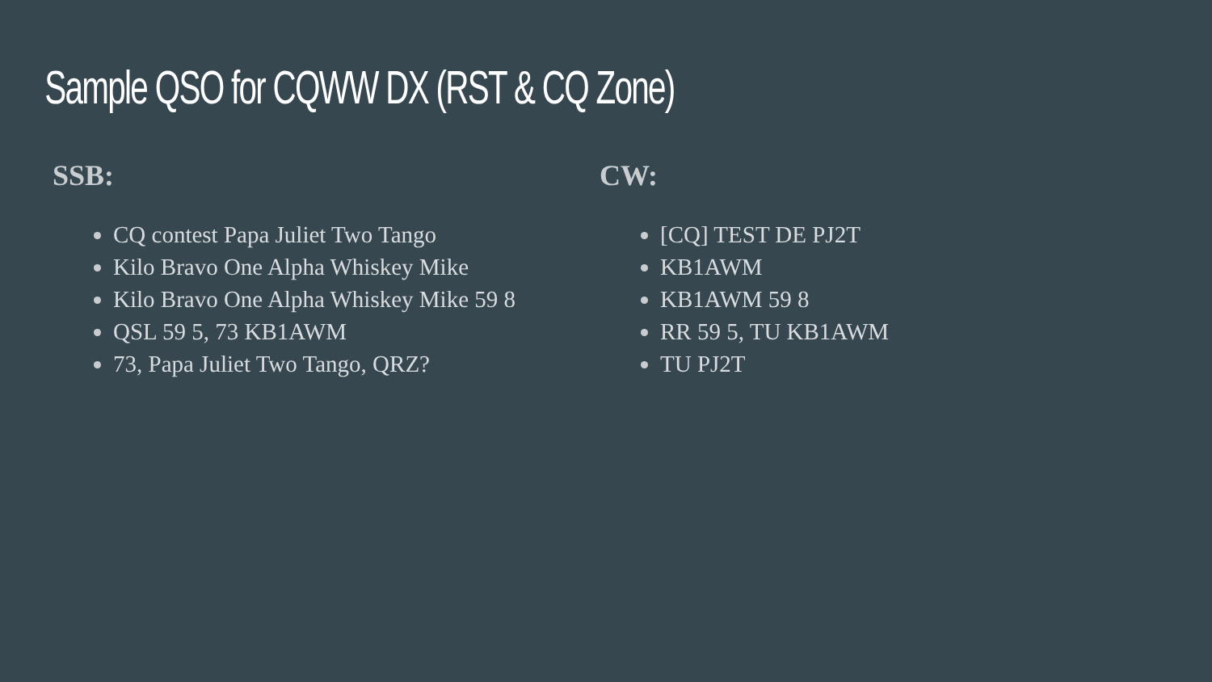Sample QSO for CQWW DX (RST & CQ Zone)
SSB:
CQ contest Papa Juliet Two Tango
Kilo Bravo One Alpha Whiskey Mike
Kilo Bravo One Alpha Whiskey Mike 59 8
QSL 59 5, 73 KB1AWM
73, Papa Juliet Two Tango, QRZ?
CW:
[CQ] TEST DE PJ2T
KB1AWM
KB1AWM 59 8
RR 59 5, TU KB1AWM
TU PJ2T